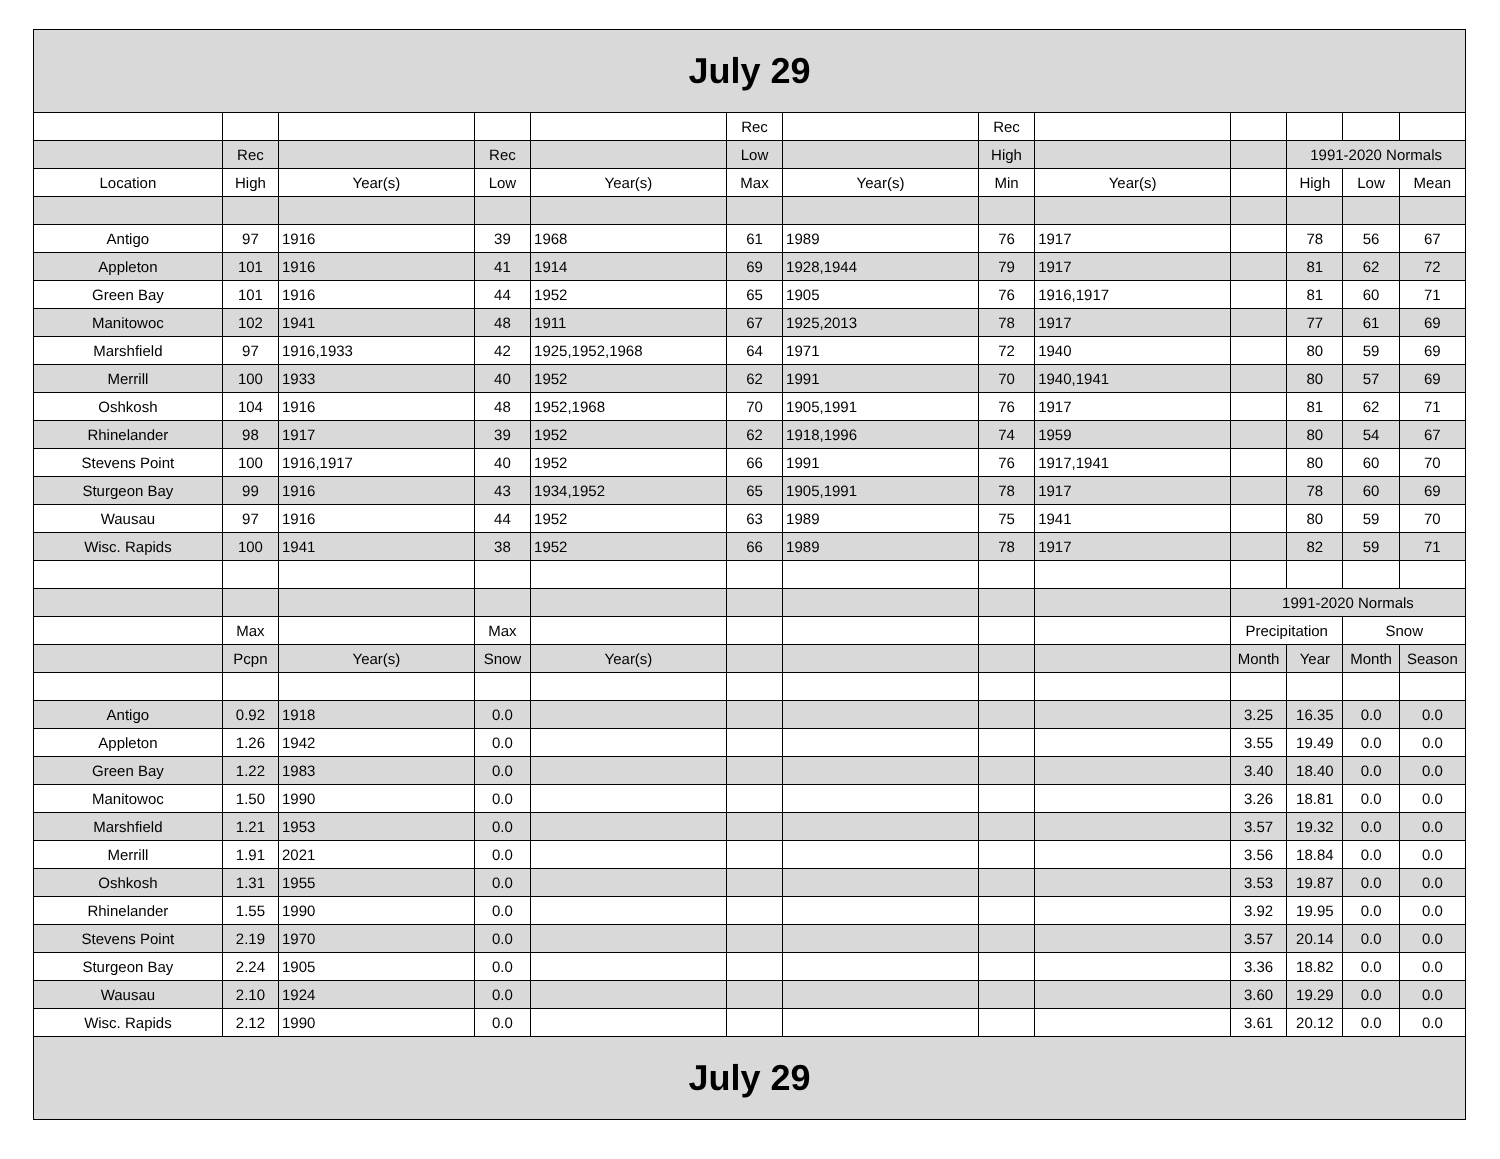| July 29 | | | | | | | | | | | | |
| | | | | | Rec | | Rec | | | | | |
| | Rec | | Rec | | Low | | High | | | 1991-2020 Normals | | |
| Location | High | Year(s) | Low | Year(s) | Max | Year(s) | Min | Year(s) | | High | Low | Mean |
| Antigo | 97 | 1916 | 39 | 1968 | 61 | 1989 | 76 | 1917 | | 78 | 56 | 67 |
| Appleton | 101 | 1916 | 41 | 1914 | 69 | 1928,1944 | 79 | 1917 | | 81 | 62 | 72 |
| Green Bay | 101 | 1916 | 44 | 1952 | 65 | 1905 | 76 | 1916,1917 | | 81 | 60 | 71 |
| Manitowoc | 102 | 1941 | 48 | 1911 | 67 | 1925,2013 | 78 | 1917 | | 77 | 61 | 69 |
| Marshfield | 97 | 1916,1933 | 42 | 1925,1952,1968 | 64 | 1971 | 72 | 1940 | | 80 | 59 | 69 |
| Merrill | 100 | 1933 | 40 | 1952 | 62 | 1991 | 70 | 1940,1941 | | 80 | 57 | 69 |
| Oshkosh | 104 | 1916 | 48 | 1952,1968 | 70 | 1905,1991 | 76 | 1917 | | 81 | 62 | 71 |
| Rhinelander | 98 | 1917 | 39 | 1952 | 62 | 1918,1996 | 74 | 1959 | | 80 | 54 | 67 |
| Stevens Point | 100 | 1916,1917 | 40 | 1952 | 66 | 1991 | 76 | 1917,1941 | | 80 | 60 | 70 |
| Sturgeon Bay | 99 | 1916 | 43 | 1934,1952 | 65 | 1905,1991 | 78 | 1917 | | 78 | 60 | 69 |
| Wausau | 97 | 1916 | 44 | 1952 | 63 | 1989 | 75 | 1941 | | 80 | 59 | 70 |
| Wisc. Rapids | 100 | 1941 | 38 | 1952 | 66 | 1989 | 78 | 1917 | | 82 | 59 | 71 |
| | | | | | | | | | 1991-2020 Normals | | | |
| | Max | | Max | | | | | | Precipitation | | Snow | |
| | Pcpn | Year(s) | Snow | Year(s) | | | | | Month | Year | Month | Season |
| Antigo | 0.92 | 1918 | 0.0 | | | | | | 3.25 | 16.35 | 0.0 | 0.0 |
| Appleton | 1.26 | 1942 | 0.0 | | | | | | 3.55 | 19.49 | 0.0 | 0.0 |
| Green Bay | 1.22 | 1983 | 0.0 | | | | | | 3.40 | 18.40 | 0.0 | 0.0 |
| Manitowoc | 1.50 | 1990 | 0.0 | | | | | | 3.26 | 18.81 | 0.0 | 0.0 |
| Marshfield | 1.21 | 1953 | 0.0 | | | | | | 3.57 | 19.32 | 0.0 | 0.0 |
| Merrill | 1.91 | 2021 | 0.0 | | | | | | 3.56 | 18.84 | 0.0 | 0.0 |
| Oshkosh | 1.31 | 1955 | 0.0 | | | | | | 3.53 | 19.87 | 0.0 | 0.0 |
| Rhinelander | 1.55 | 1990 | 0.0 | | | | | | 3.92 | 19.95 | 0.0 | 0.0 |
| Stevens Point | 2.19 | 1970 | 0.0 | | | | | | 3.57 | 20.14 | 0.0 | 0.0 |
| Sturgeon Bay | 2.24 | 1905 | 0.0 | | | | | | 3.36 | 18.82 | 0.0 | 0.0 |
| Wausau | 2.10 | 1924 | 0.0 | | | | | | 3.60 | 19.29 | 0.0 | 0.0 |
| Wisc. Rapids | 2.12 | 1990 | 0.0 | | | | | | 3.61 | 20.12 | 0.0 | 0.0 |
| July 29 | | | | | | | | | | | | |